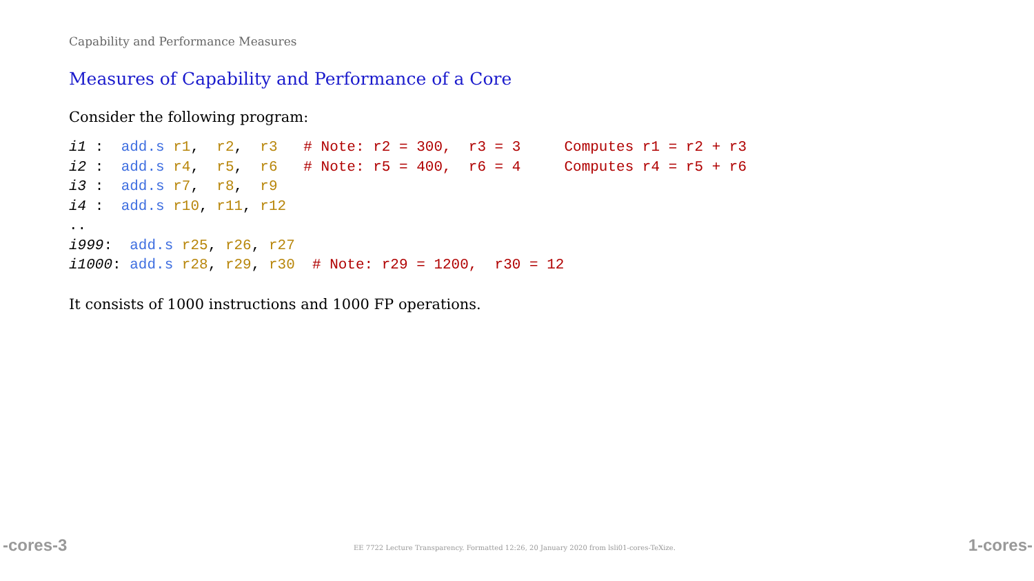Capability and Performance Measures
Measures of Capability and Performance of a Core
Consider the following program:
i1 :  add.s r1,  r2,  r3   # Note: r2 = 300,  r3 = 3     Computes r1 = r2 + r3
i2 :  add.s r4,  r5,  r6   # Note: r5 = 400,  r6 = 4     Computes r4 = r5 + r6
i3 :  add.s r7,  r8,  r9
i4 :  add.s r10, r11, r12
..
i999:  add.s r25, r26, r27
i1000: add.s r28, r29, r30  # Note: r29 = 1200,  r30 = 12
It consists of 1000 instructions and 1000 FP operations.
-cores-3 EE 7722 Lecture Transparency. Formatted 12:26, 20 January 2020 from lsli01-cores-TeXize. 1-cores-